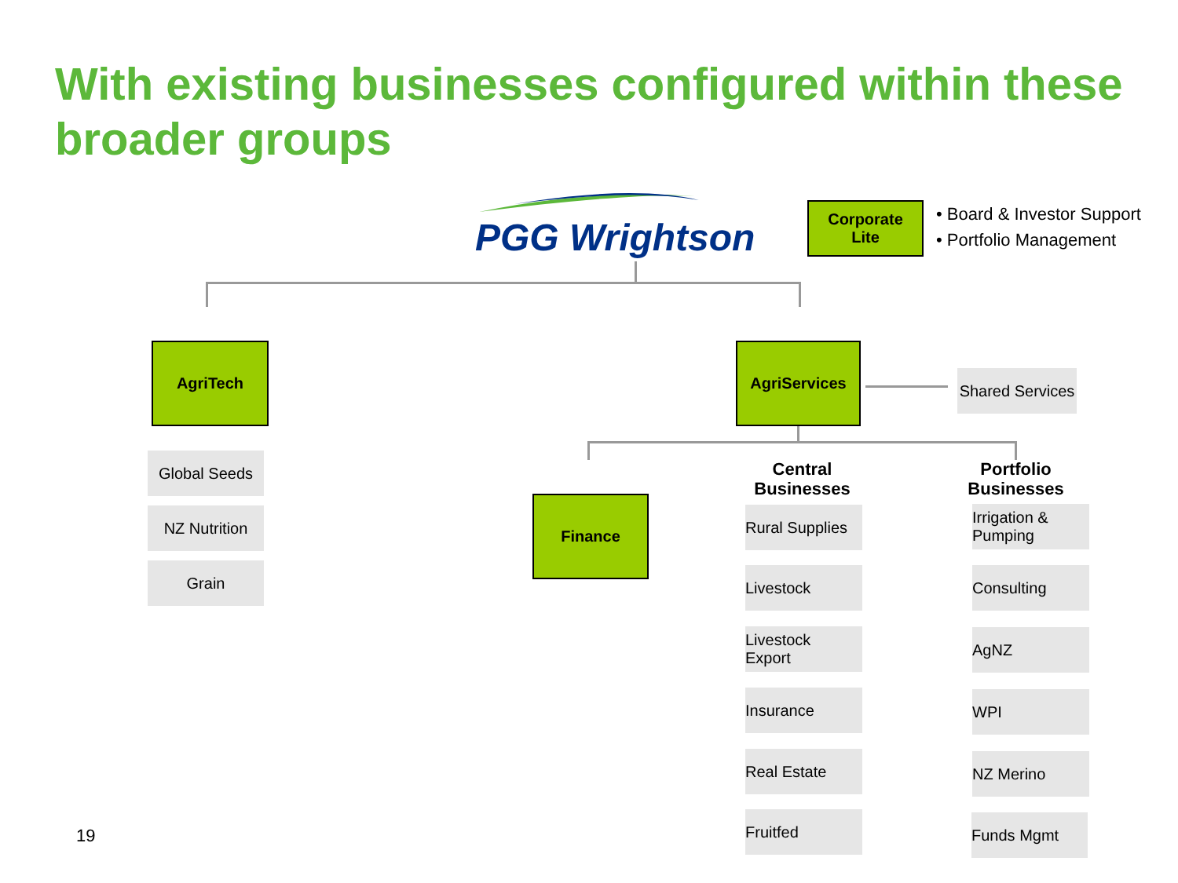With existing businesses configured within these broader groups
PGG Wrightson
Corporate
Lite
• Board & Investor Support
• Portfolio Management
AgriTech AgriServices
Shared Services
Global Seeds
NZ Nutrition
Grain
Finance
Central
Businesses
Portfolio
Businesses
Rural Supplies
Livestock
Livestock
Export
Insurance
Real Estate
Fruitfed
Irrigation &
Pumping
Consulting
AgNZ
WPI
NZ Merino
Funds Mgmt
19